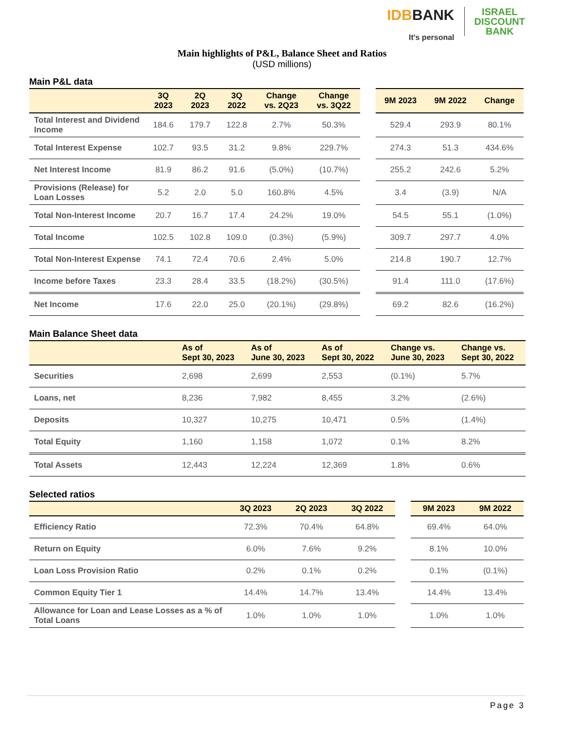IDBBANK
It's personal
ISRAEL
DISCOUNT
BANK
Main highlights of P&L, Balance Sheet and Ratios
(USD millions)
Main P&L data
| | 3Q 2023 | 2Q 2023 | 3Q 2022 | Change vs. 2Q23 | Change vs. 3Q22 | | 9M 2023 | 9M 2022 | Change |
| --- | --- | --- | --- | --- | --- | --- | --- | --- | --- |
| Total Interest and Dividend Income | 184.6 | 179.7 | 122.8 | 2.7% | 50.3% | | 529.4 | 293.9 | 80.1% |
| Total Interest Expense | 102.7 | 93.5 | 31.2 | 9.8% | 229.7% | | 274.3 | 51.3 | 434.6% |
| Net Interest Income | 81.9 | 86.2 | 91.6 | (5.0%) | (10.7%) | | 255.2 | 242.6 | 5.2% |
| Provisions (Release) for Loan Losses | 5.2 | 2.0 | 5.0 | 160.8% | 4.5% | | 3.4 | (3.9) | N/A |
| Total Non-Interest Income | 20.7 | 16.7 | 17.4 | 24.2% | 19.0% | | 54.5 | 55.1 | (1.0%) |
| Total Income | 102.5 | 102.8 | 109.0 | (0.3%) | (5.9%) | | 309.7 | 297.7 | 4.0% |
| Total Non-Interest Expense | 74.1 | 72.4 | 70.6 | 2.4% | 5.0% | | 214.8 | 190.7 | 12.7% |
| Income before Taxes | 23.3 | 28.4 | 33.5 | (18.2%) | (30.5%) | | 91.4 | 111.0 | (17.6%) |
| Net Income | 17.6 | 22.0 | 25.0 | (20.1%) | (29.8%) | | 69.2 | 82.6 | (16.2%) |
Main Balance Sheet data
| | As of Sept 30, 2023 | As of June 30, 2023 | As of Sept 30, 2022 | Change vs. June 30, 2023 | Change vs. Sept 30, 2022 |
| --- | --- | --- | --- | --- | --- |
| Securities | 2,698 | 2,699 | 2,553 | (0.1%) | 5.7% |
| Loans, net | 8,236 | 7,982 | 8,455 | 3.2% | (2.6%) |
| Deposits | 10,327 | 10,275 | 10,471 | 0.5% | (1.4%) |
| Total Equity | 1,160 | 1,158 | 1,072 | 0.1% | 8.2% |
| Total Assets | 12,443 | 12,224 | 12,369 | 1.8% | 0.6% |
Selected ratios
| | 3Q 2023 | 2Q 2023 | 3Q 2022 | | 9M 2023 | 9M 2022 |
| --- | --- | --- | --- | --- | --- | --- |
| Efficiency Ratio | 72.3% | 70.4% | 64.8% | | 69.4% | 64.0% |
| Return on Equity | 6.0% | 7.6% | 9.2% | | 8.1% | 10.0% |
| Loan Loss Provision Ratio | 0.2% | 0.1% | 0.2% | | 0.1% | (0.1%) |
| Common Equity Tier 1 | 14.4% | 14.7% | 13.4% | | 14.4% | 13.4% |
| Allowance for Loan and Lease Losses as a % of Total Loans | 1.0% | 1.0% | 1.0% | | 1.0% | 1.0% |
Page 3